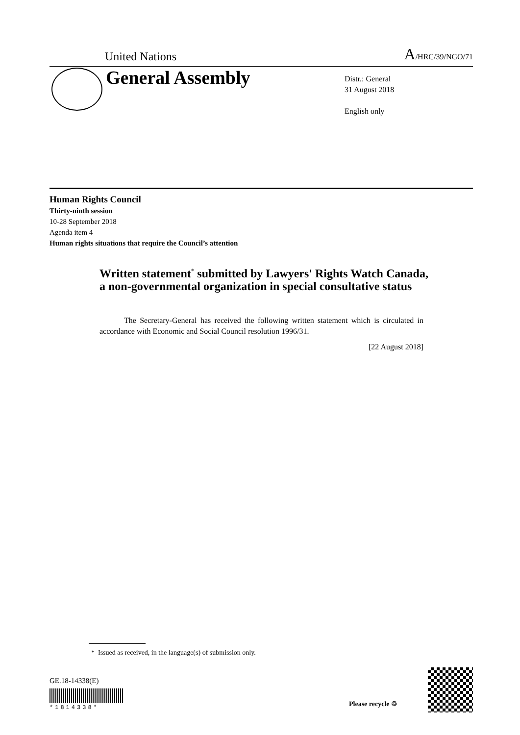United Nations A/HRC/39/NGO/71
General Assembly
Distr.: General
31 August 2018
English only
Human Rights Council
Thirty-ninth session
10-28 September 2018
Agenda item 4
Human rights situations that require the Council’s attention
Written statement<sup>*</sup> submitted by Lawyers' Rights Watch Canada, a non-governmental organization in special consultative status
The Secretary-General has received the following written statement which is circulated in accordance with Economic and Social Council resolution 1996/31.
[22 August 2018]
* Issued as received, in the language(s) of submission only.
GE.18-14338(E)
*1814338* Please recycle ♲